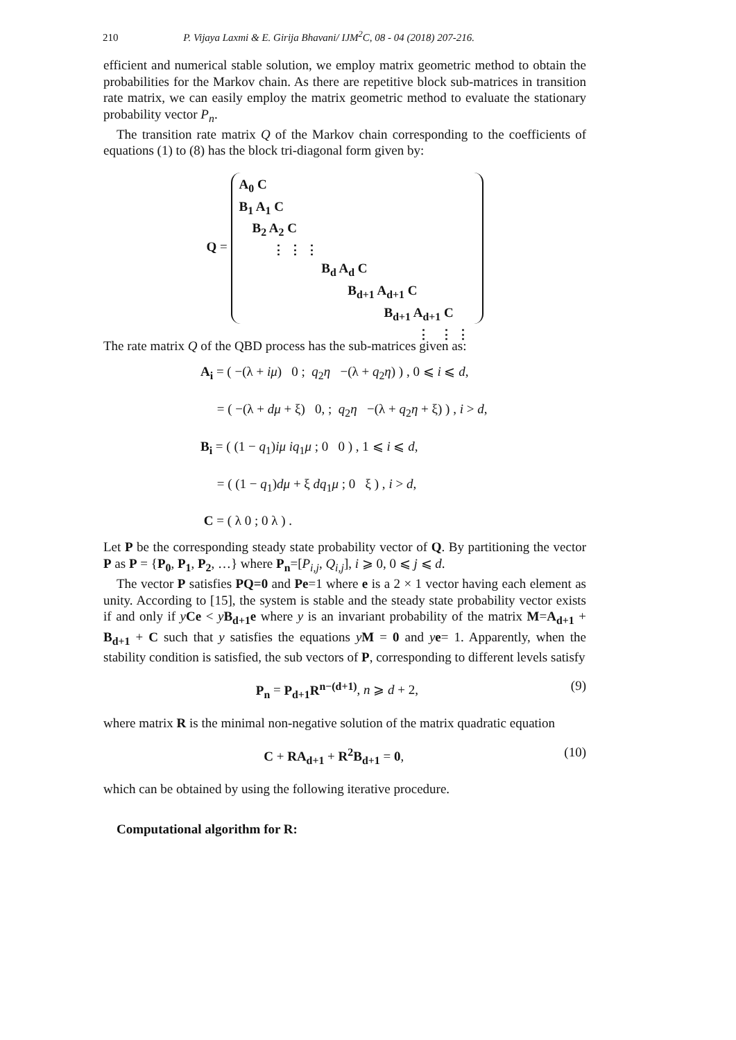210 P. Vijaya Laxmi & E. Girija Bhavani/ IJM<sup>2</sup>C, 08 - 04 (2018) 207-216.
efficient and numerical stable solution, we employ matrix geometric method to obtain the probabilities for the Markov chain. As there are repetitive block sub-matrices in transition rate matrix, we can easily employ the matrix geometric method to evaluate the stationary probability vector P<sub>n</sub>.
The transition rate matrix Q of the Markov chain corresponding to the coefficients of equations (1) to (8) has the block tri-diagonal form given by:
Q = A<sub>0</sub> C
B<sub>1</sub> A<sub>1</sub> C
B<sub>2</sub> A<sub>2</sub> C
⋮ ⋮ ⋮
B<sub>d</sub> A<sub>d</sub> C
B<sub>d+1</sub> A<sub>d+1</sub> C
B<sub>d+1</sub> A<sub>d+1</sub> C
⋮ ⋮ ⋮
The rate matrix Q of the QBD process has the sub-matrices given as:
A<sub>i</sub> = ( −(λ + iμ) 0 ; q<sub>2</sub>η −(λ + q<sub>2</sub>η) ) , 0 ⩽ i ⩽ d,
= ( −(λ + dμ + ξ) 0, ; q<sub>2</sub>η −(λ + q<sub>2</sub>η + ξ) ) , i > d,
B<sub>i</sub> = ( (1 − q<sub>1</sub>)iμ iq<sub>1</sub>μ ; 0 0 ) , 1 ⩽ i ⩽ d,
= ( (1 − q<sub>1</sub>)dμ + ξ dq<sub>1</sub>μ ; 0 ξ ) , i > d,
C = ( λ 0 ; 0 λ ) .
Let P be the corresponding steady state probability vector of Q. By partitioning the vector P as P = {P<sub>0</sub>, P<sub>1</sub>, P<sub>2</sub>, …} where P<sub>n</sub>=[P<sub>i,j</sub>, Q<sub>i,j</sub>], i ⩾ 0, 0 ⩽ j ⩽ d.
The vector P satisfies PQ=0 and Pe=1 where e is a 2 × 1 vector having each element as unity. According to [15], the system is stable and the steady state probability vector exists if and only if yCe < yB<sub>d+1</sub>e where y is an invariant probability of the matrix M=A<sub>d+1</sub> + B<sub>d+1</sub> + C such that y satisfies the equations yM = 0 and ye= 1. Apparently, when the stability condition is satisfied, the sub vectors of P, corresponding to different levels satisfy
P<sub>n</sub> = P<sub>d+1</sub>R<sup>n−(d+1)</sup>, n ⩾ d + 2, (9)
where matrix R is the minimal non-negative solution of the matrix quadratic equation
C + RA<sub>d+1</sub> + R<sup>2</sup>B<sub>d+1</sub> = 0, (10)
which can be obtained by using the following iterative procedure.
Computational algorithm for R: